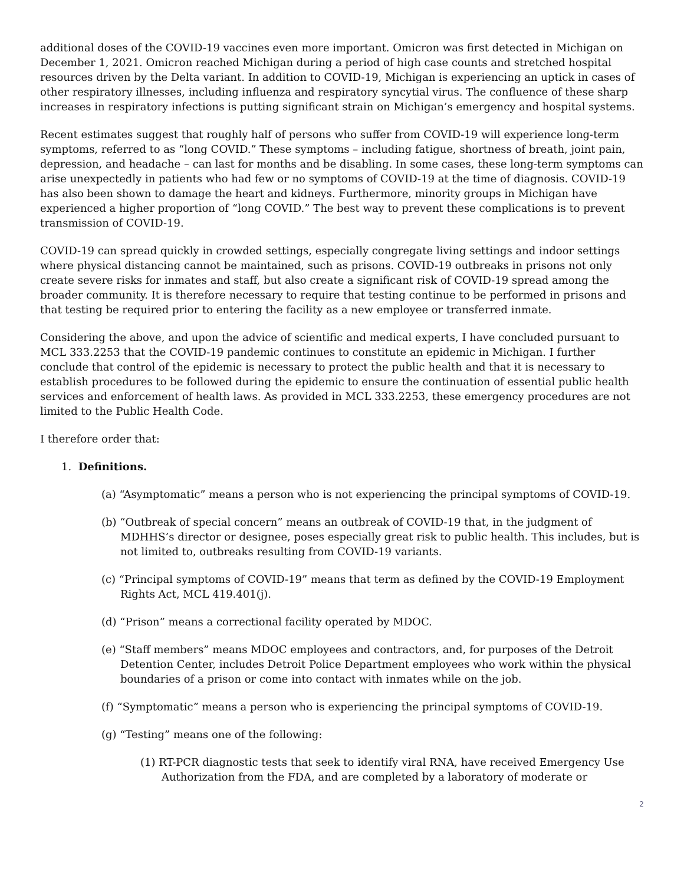additional doses of the COVID-19 vaccines even more important. Omicron was first detected in Michigan on December 1, 2021. Omicron reached Michigan during a period of high case counts and stretched hospital resources driven by the Delta variant. In addition to COVID-19, Michigan is experiencing an uptick in cases of other respiratory illnesses, including influenza and respiratory syncytial virus. The confluence of these sharp increases in respiratory infections is putting significant strain on Michigan’s emergency and hospital systems.
Recent estimates suggest that roughly half of persons who suffer from COVID-19 will experience long-term symptoms, referred to as “long COVID.” These symptoms – including fatigue, shortness of breath, joint pain, depression, and headache – can last for months and be disabling. In some cases, these long-term symptoms can arise unexpectedly in patients who had few or no symptoms of COVID-19 at the time of diagnosis. COVID-19 has also been shown to damage the heart and kidneys. Furthermore, minority groups in Michigan have experienced a higher proportion of “long COVID.” The best way to prevent these complications is to prevent transmission of COVID-19.
COVID-19 can spread quickly in crowded settings, especially congregate living settings and indoor settings where physical distancing cannot be maintained, such as prisons. COVID-19 outbreaks in prisons not only create severe risks for inmates and staff, but also create a significant risk of COVID-19 spread among the broader community. It is therefore necessary to require that testing continue to be performed in prisons and that testing be required prior to entering the facility as a new employee or transferred inmate.
Considering the above, and upon the advice of scientific and medical experts, I have concluded pursuant to MCL 333.2253 that the COVID-19 pandemic continues to constitute an epidemic in Michigan. I further conclude that control of the epidemic is necessary to protect the public health and that it is necessary to establish procedures to be followed during the epidemic to ensure the continuation of essential public health services and enforcement of health laws. As provided in MCL 333.2253, these emergency procedures are not limited to the Public Health Code.
I therefore order that:
1. Definitions.
(a) “Asymptomatic” means a person who is not experiencing the principal symptoms of COVID-19.
(b) “Outbreak of special concern” means an outbreak of COVID-19 that, in the judgment of MDHHS’s director or designee, poses especially great risk to public health. This includes, but is not limited to, outbreaks resulting from COVID-19 variants.
(c) “Principal symptoms of COVID-19” means that term as defined by the COVID-19 Employment Rights Act, MCL 419.401(j).
(d) “Prison” means a correctional facility operated by MDOC.
(e) “Staff members” means MDOC employees and contractors, and, for purposes of the Detroit Detention Center, includes Detroit Police Department employees who work within the physical boundaries of a prison or come into contact with inmates while on the job.
(f) “Symptomatic” means a person who is experiencing the principal symptoms of COVID-19.
(g) “Testing” means one of the following:
(1) RT-PCR diagnostic tests that seek to identify viral RNA, have received Emergency Use Authorization from the FDA, and are completed by a laboratory of moderate or
2